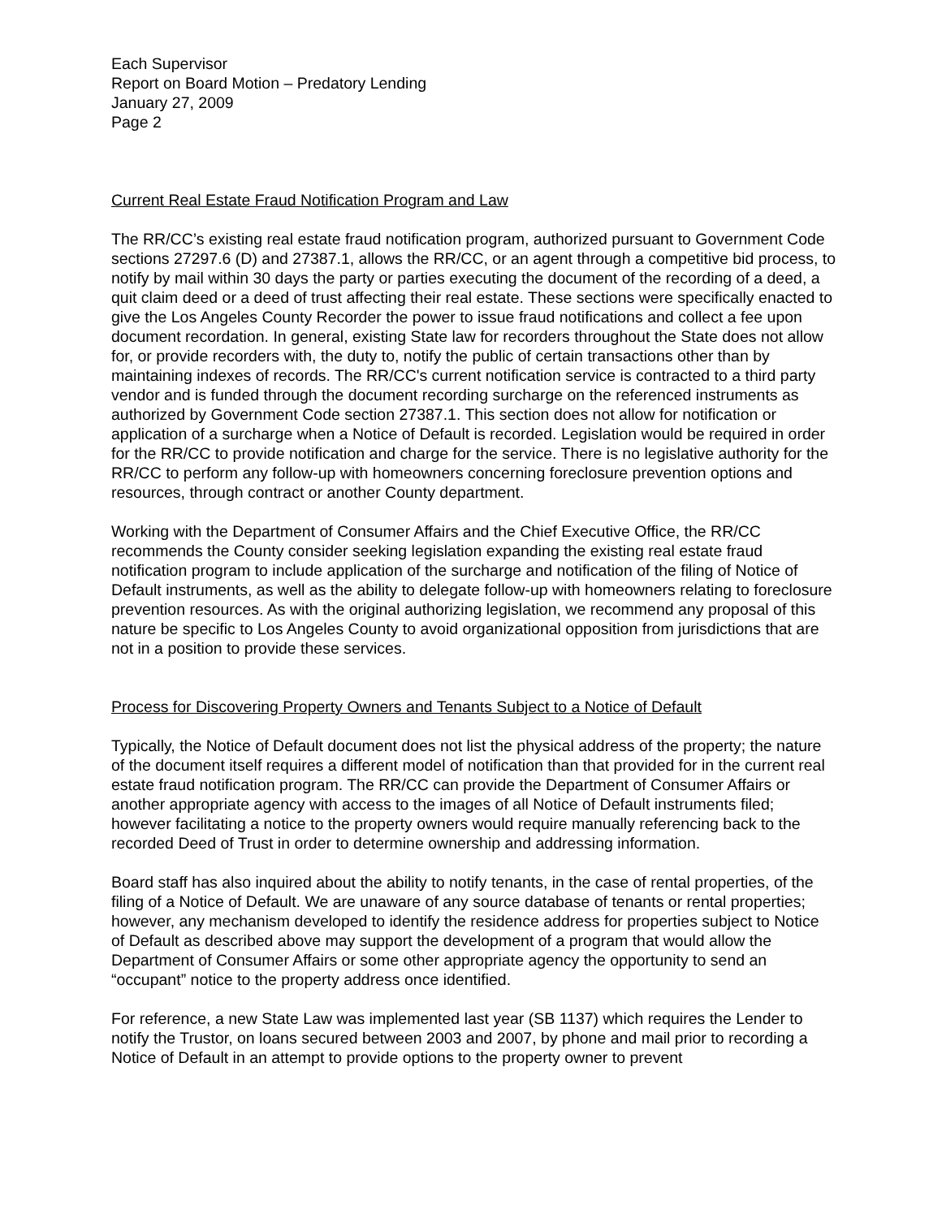Each Supervisor
Report on Board Motion – Predatory Lending
January 27, 2009
Page 2
Current Real Estate Fraud Notification Program and Law
The RR/CC’s existing real estate fraud notification program, authorized pursuant to Government Code sections 27297.6 (D) and 27387.1, allows the RR/CC, or an agent through a competitive bid process, to notify by mail within 30 days the party or parties executing the document of the recording of a deed, a quit claim deed or a deed of trust affecting their real estate. These sections were specifically enacted to give the Los Angeles County Recorder the power to issue fraud notifications and collect a fee upon document recordation. In general, existing State law for recorders throughout the State does not allow for, or provide recorders with, the duty to, notify the public of certain transactions other than by maintaining indexes of records. The RR/CC's current notification service is contracted to a third party vendor and is funded through the document recording surcharge on the referenced instruments as authorized by Government Code section 27387.1. This section does not allow for notification or application of a surcharge when a Notice of Default is recorded. Legislation would be required in order for the RR/CC to provide notification and charge for the service. There is no legislative authority for the RR/CC to perform any follow-up with homeowners concerning foreclosure prevention options and resources, through contract or another County department.
Working with the Department of Consumer Affairs and the Chief Executive Office, the RR/CC recommends the County consider seeking legislation expanding the existing real estate fraud notification program to include application of the surcharge and notification of the filing of Notice of Default instruments, as well as the ability to delegate follow-up with homeowners relating to foreclosure prevention resources. As with the original authorizing legislation, we recommend any proposal of this nature be specific to Los Angeles County to avoid organizational opposition from jurisdictions that are not in a position to provide these services.
Process for Discovering Property Owners and Tenants Subject to a Notice of Default
Typically, the Notice of Default document does not list the physical address of the property; the nature of the document itself requires a different model of notification than that provided for in the current real estate fraud notification program. The RR/CC can provide the Department of Consumer Affairs or another appropriate agency with access to the images of all Notice of Default instruments filed; however facilitating a notice to the property owners would require manually referencing back to the recorded Deed of Trust in order to determine ownership and addressing information.
Board staff has also inquired about the ability to notify tenants, in the case of rental properties, of the filing of a Notice of Default. We are unaware of any source database of tenants or rental properties; however, any mechanism developed to identify the residence address for properties subject to Notice of Default as described above may support the development of a program that would allow the Department of Consumer Affairs or some other appropriate agency the opportunity to send an “occupant” notice to the property address once identified.
For reference, a new State Law was implemented last year (SB 1137) which requires the Lender to notify the Trustor, on loans secured between 2003 and 2007, by phone and mail prior to recording a Notice of Default in an attempt to provide options to the property owner to prevent